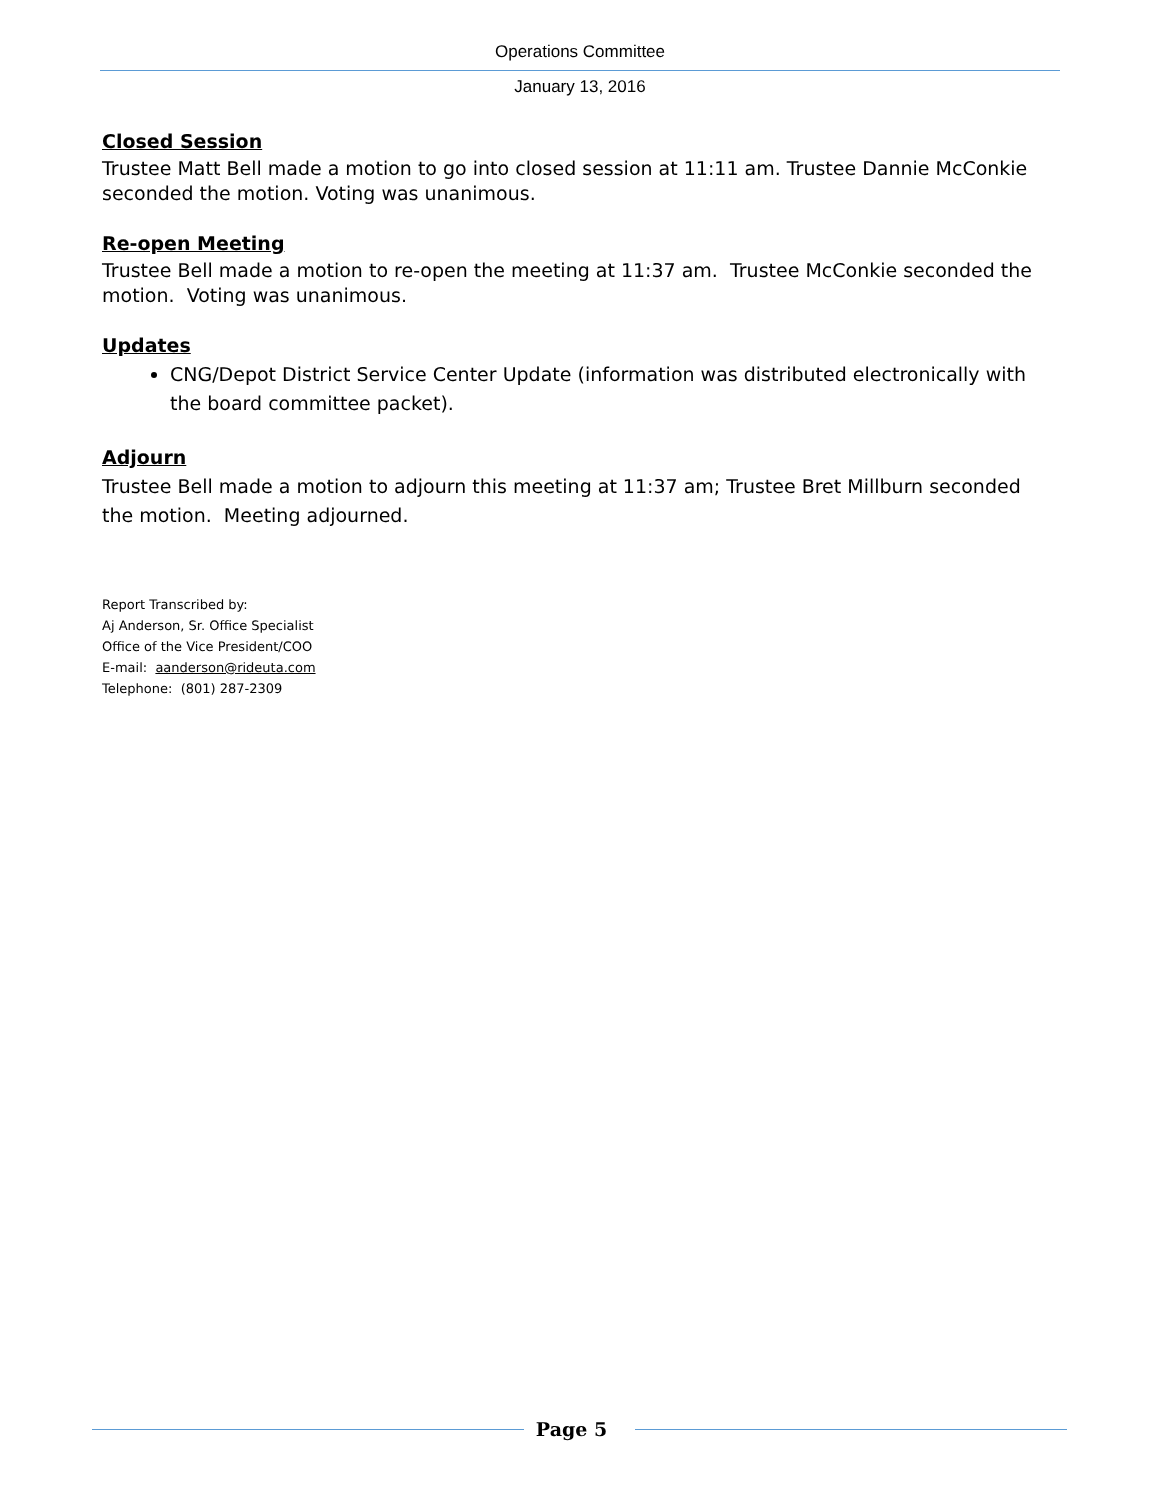Operations Committee
January 13, 2016
Closed Session
Trustee Matt Bell made a motion to go into closed session at 11:11 am. Trustee Dannie McConkie seconded the motion. Voting was unanimous.
Re-open Meeting
Trustee Bell made a motion to re-open the meeting at 11:37 am. Trustee McConkie seconded the motion. Voting was unanimous.
Updates
CNG/Depot District Service Center Update (information was distributed electronically with the board committee packet).
Adjourn
Trustee Bell made a motion to adjourn this meeting at 11:37 am; Trustee Bret Millburn seconded the motion. Meeting adjourned.
Report Transcribed by:
Aj Anderson, Sr. Office Specialist
Office of the Vice President/COO
E-mail: aanderson@rideuta.com
Telephone: (801) 287-2309
Page 5